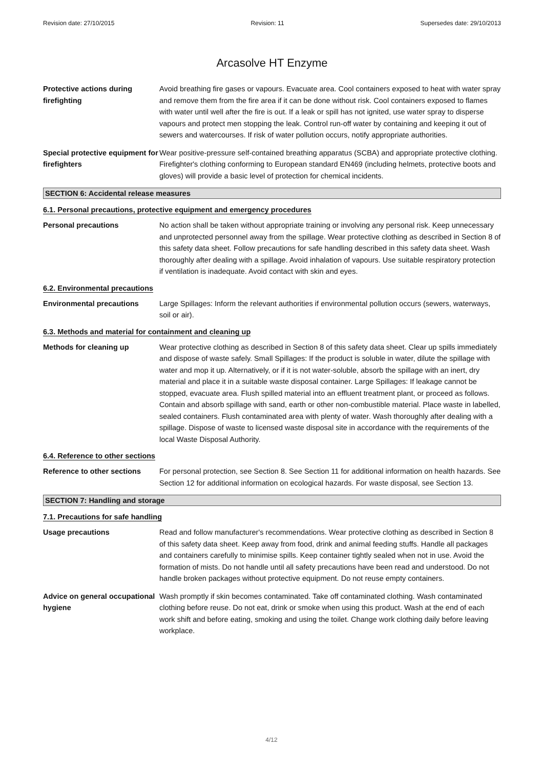Revision date: 27/10/2015 Revision: 11 Supersedes date: 29/10/2013
Arcasolve HT Enzyme
Protective actions during firefighting
Avoid breathing fire gases or vapours. Evacuate area. Cool containers exposed to heat with water spray and remove them from the fire area if it can be done without risk. Cool containers exposed to flames with water until well after the fire is out. If a leak or spill has not ignited, use water spray to disperse vapours and protect men stopping the leak. Control run-off water by containing and keeping it out of sewers and watercourses. If risk of water pollution occurs, notify appropriate authorities.
Special protective equipment for firefighters
Wear positive-pressure self-contained breathing apparatus (SCBA) and appropriate protective clothing. Firefighter's clothing conforming to European standard EN469 (including helmets, protective boots and gloves) will provide a basic level of protection for chemical incidents.
SECTION 6: Accidental release measures
6.1. Personal precautions, protective equipment and emergency procedures
Personal precautions No action shall be taken without appropriate training or involving any personal risk. Keep unnecessary and unprotected personnel away from the spillage. Wear protective clothing as described in Section 8 of this safety data sheet. Follow precautions for safe handling described in this safety data sheet. Wash thoroughly after dealing with a spillage. Avoid inhalation of vapours. Use suitable respiratory protection if ventilation is inadequate. Avoid contact with skin and eyes.
6.2. Environmental precautions
Environmental precautions Large Spillages: Inform the relevant authorities if environmental pollution occurs (sewers, waterways, soil or air).
6.3. Methods and material for containment and cleaning up
Methods for cleaning up Wear protective clothing as described in Section 8 of this safety data sheet. Clear up spills immediately and dispose of waste safely. Small Spillages: If the product is soluble in water, dilute the spillage with water and mop it up. Alternatively, or if it is not water-soluble, absorb the spillage with an inert, dry material and place it in a suitable waste disposal container. Large Spillages: If leakage cannot be stopped, evacuate area. Flush spilled material into an effluent treatment plant, or proceed as follows. Contain and absorb spillage with sand, earth or other non-combustible material. Place waste in labelled, sealed containers. Flush contaminated area with plenty of water. Wash thoroughly after dealing with a spillage. Dispose of waste to licensed waste disposal site in accordance with the requirements of the local Waste Disposal Authority.
6.4. Reference to other sections
Reference to other sections
For personal protection, see Section 8. See Section 11 for additional information on health hazards. See Section 12 for additional information on ecological hazards. For waste disposal, see Section 13.
SECTION 7: Handling and storage
7.1. Precautions for safe handling
Usage precautions Read and follow manufacturer's recommendations. Wear protective clothing as described in Section 8 of this safety data sheet. Keep away from food, drink and animal feeding stuffs. Handle all packages and containers carefully to minimise spills. Keep container tightly sealed when not in use. Avoid the formation of mists. Do not handle until all safety precautions have been read and understood. Do not handle broken packages without protective equipment. Do not reuse empty containers.
Advice on general occupational hygiene
Wash promptly if skin becomes contaminated. Take off contaminated clothing. Wash contaminated clothing before reuse. Do not eat, drink or smoke when using this product. Wash at the end of each work shift and before eating, smoking and using the toilet. Change work clothing daily before leaving workplace.
4/12